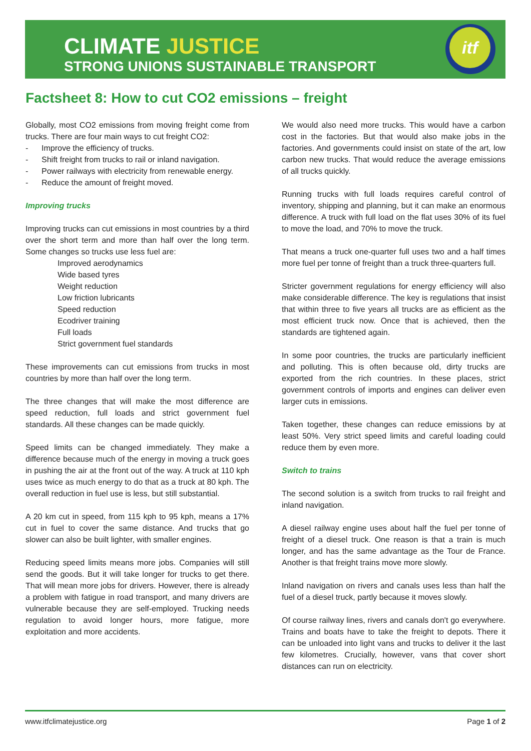CLIMATE JUSTICE
STRONG UNIONS SUSTAINABLE TRANSPORT
itf
Factsheet 8: How to cut CO2 emissions – freight
Globally, most CO2 emissions from moving freight come from trucks. There are four main ways to cut freight CO2:
- Improve the efficiency of trucks.
- Shift freight from trucks to rail or inland navigation.
- Power railways with electricity from renewable energy.
- Reduce the amount of freight moved.
Improving trucks
Improving trucks can cut emissions in most countries by a third over the short term and more than half over the long term. Some changes so trucks use less fuel are:
Improved aerodynamics
Wide based tyres
Weight reduction
Low friction lubricants
Speed reduction
Ecodriver training
Full loads
Strict government fuel standards
These improvements can cut emissions from trucks in most countries by more than half over the long term.
The three changes that will make the most difference are speed reduction, full loads and strict government fuel standards. All these changes can be made quickly.
Speed limits can be changed immediately. They make a difference because much of the energy in moving a truck goes in pushing the air at the front out of the way. A truck at 110 kph uses twice as much energy to do that as a truck at 80 kph. The overall reduction in fuel use is less, but still substantial.
A 20 km cut in speed, from 115 kph to 95 kph, means a 17% cut in fuel to cover the same distance. And trucks that go slower can also be built lighter, with smaller engines.
Reducing speed limits means more jobs. Companies will still send the goods. But it will take longer for trucks to get there. That will mean more jobs for drivers. However, there is already a problem with fatigue in road transport, and many drivers are vulnerable because they are self-employed. Trucking needs regulation to avoid longer hours, more fatigue, more exploitation and more accidents.
We would also need more trucks. This would have a carbon cost in the factories. But that would also make jobs in the factories. And governments could insist on state of the art, low carbon new trucks. That would reduce the average emissions of all trucks quickly.
Running trucks with full loads requires careful control of inventory, shipping and planning, but it can make an enormous difference. A truck with full load on the flat uses 30% of its fuel to move the load, and 70% to move the truck.
That means a truck one-quarter full uses two and a half times more fuel per tonne of freight than a truck three-quarters full.
Stricter government regulations for energy efficiency will also make considerable difference. The key is regulations that insist that within three to five years all trucks are as efficient as the most efficient truck now. Once that is achieved, then the standards are tightened again.
In some poor countries, the trucks are particularly inefficient and polluting. This is often because old, dirty trucks are exported from the rich countries. In these places, strict government controls of imports and engines can deliver even larger cuts in emissions.
Taken together, these changes can reduce emissions by at least 50%. Very strict speed limits and careful loading could reduce them by even more.
Switch to trains
The second solution is a switch from trucks to rail freight and inland navigation.
A diesel railway engine uses about half the fuel per tonne of freight of a diesel truck. One reason is that a train is much longer, and has the same advantage as the Tour de France. Another is that freight trains move more slowly.
Inland navigation on rivers and canals uses less than half the fuel of a diesel truck, partly because it moves slowly.
Of course railway lines, rivers and canals don't go everywhere. Trains and boats have to take the freight to depots. There it can be unloaded into light vans and trucks to deliver it the last few kilometres. Crucially, however, vans that cover short distances can run on electricity.
www.itfclimatejustice.org Page 1 of 2